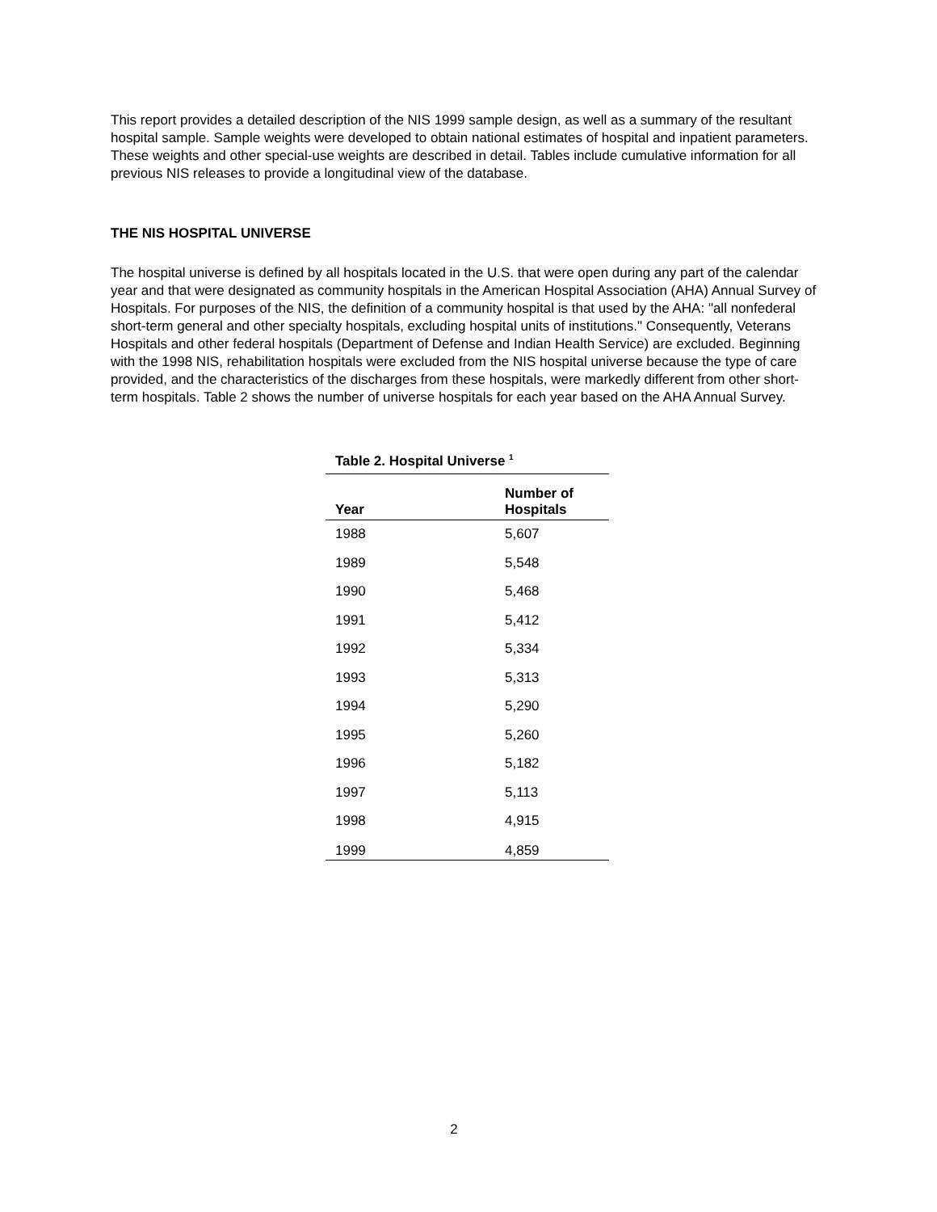This report provides a detailed description of the NIS 1999 sample design, as well as a summary of the resultant hospital sample. Sample weights were developed to obtain national estimates of hospital and inpatient parameters. These weights and other special-use weights are described in detail. Tables include cumulative information for all previous NIS releases to provide a longitudinal view of the database.
THE NIS HOSPITAL UNIVERSE
The hospital universe is defined by all hospitals located in the U.S. that were open during any part of the calendar year and that were designated as community hospitals in the American Hospital Association (AHA) Annual Survey of Hospitals. For purposes of the NIS, the definition of a community hospital is that used by the AHA: "all nonfederal short-term general and other specialty hospitals, excluding hospital units of institutions." Consequently, Veterans Hospitals and other federal hospitals (Department of Defense and Indian Health Service) are excluded. Beginning with the 1998 NIS, rehabilitation hospitals were excluded from the NIS hospital universe because the type of care provided, and the characteristics of the discharges from these hospitals, were markedly different from other short-term hospitals. Table 2 shows the number of universe hospitals for each year based on the AHA Annual Survey.
Table 2. Hospital Universe <sup>1</sup>
| Year | Number of Hospitals |
| --- | --- |
| 1988 | 5,607 |
| 1989 | 5,548 |
| 1990 | 5,468 |
| 1991 | 5,412 |
| 1992 | 5,334 |
| 1993 | 5,313 |
| 1994 | 5,290 |
| 1995 | 5,260 |
| 1996 | 5,182 |
| 1997 | 5,113 |
| 1998 | 4,915 |
| 1999 | 4,859 |
2